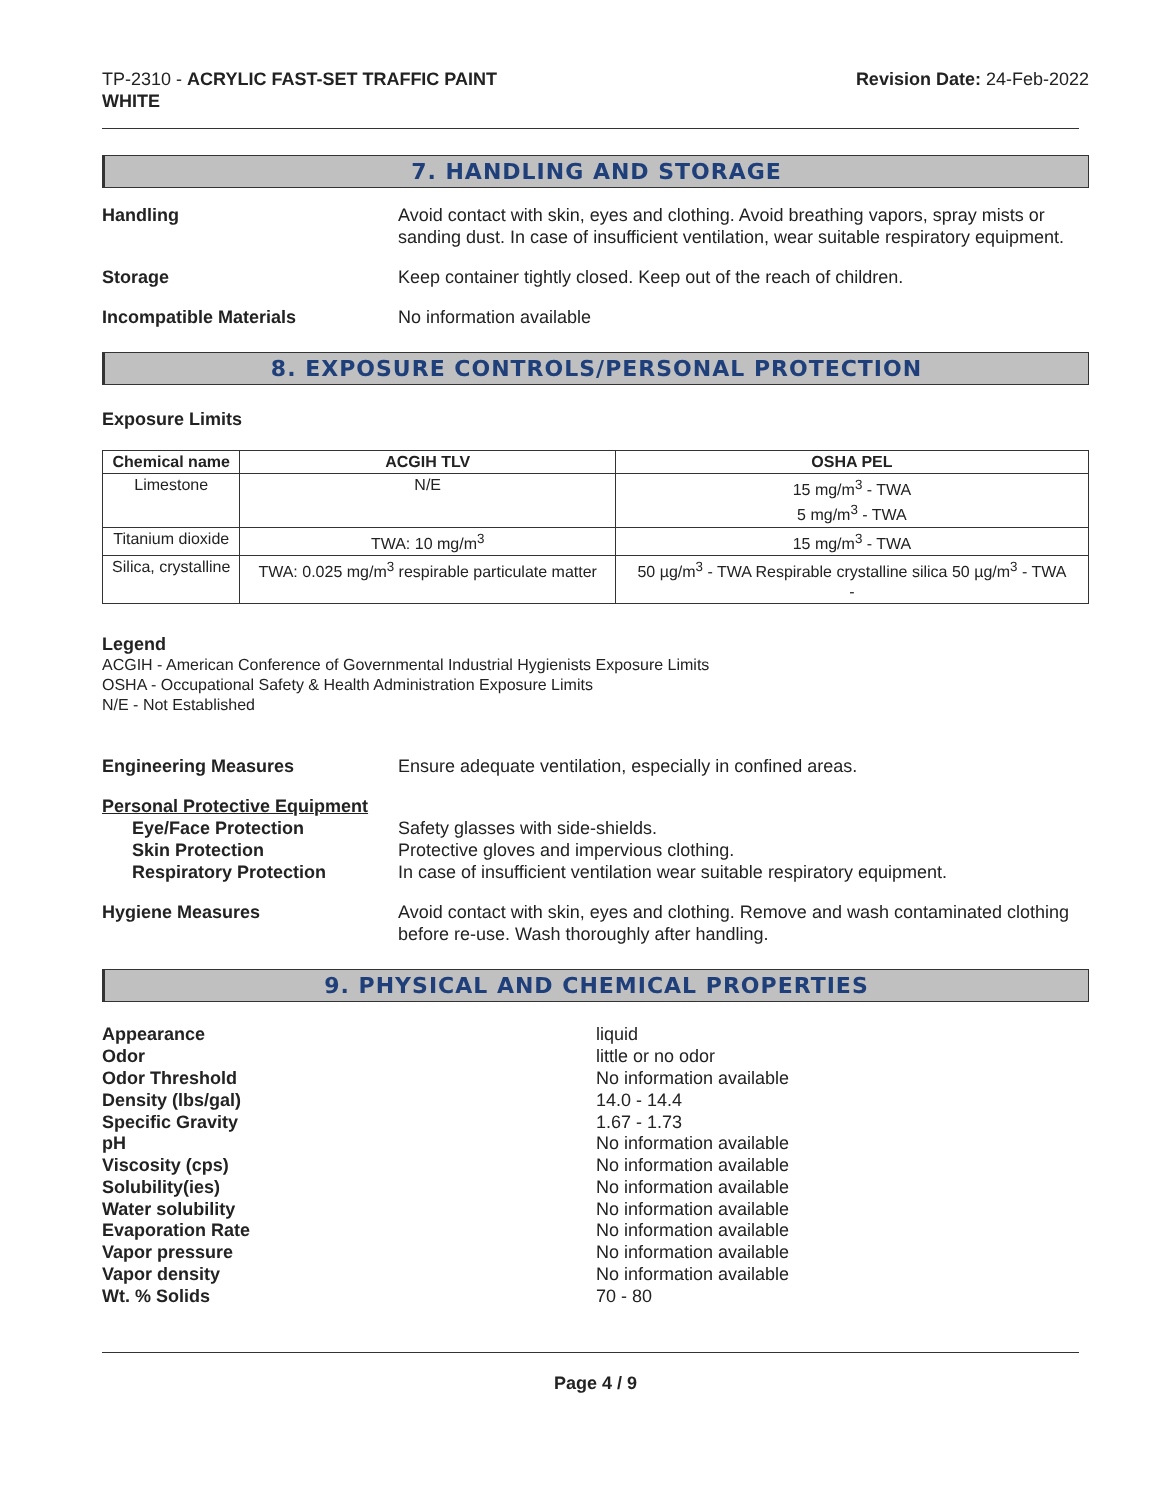TP-2310 - ACRYLIC FAST-SET TRAFFIC PAINT
WHITE
Revision Date: 24-Feb-2022
7. HANDLING AND STORAGE
Handling Avoid contact with skin, eyes and clothing. Avoid breathing vapors, spray mists or sanding dust. In case of insufficient ventilation, wear suitable respiratory equipment.
Storage Keep container tightly closed. Keep out of the reach of children.
Incompatible Materials No information available
8. EXPOSURE CONTROLS/PERSONAL PROTECTION
Exposure Limits
| Chemical name | ACGIH TLV | OSHA PEL |
| --- | --- | --- |
| Limestone | N/E | 15 mg/m<sup>3</sup> - TWA 5 mg/m<sup>3</sup> - TWA |
| Titanium dioxide | TWA: 10 mg/m<sup>3</sup> | 15 mg/m<sup>3</sup> - TWA |
| Silica, crystalline | TWA: 0.025 mg/m<sup>3</sup> respirable particulate matter | 50 µg/m<sup>3</sup> - TWA Respirable crystalline silica 50 µg/m<sup>3</sup> - TWA - |
Legend
ACGIH - American Conference of Governmental Industrial Hygienists Exposure Limits
OSHA - Occupational Safety & Health Administration Exposure Limits
N/E - Not Established
Engineering Measures Ensure adequate ventilation, especially in confined areas.
Personal Protective Equipment
Eye/Face Protection
Skin Protection
Respiratory Protection
Safety glasses with side-shields.
Protective gloves and impervious clothing.
In case of insufficient ventilation wear suitable respiratory equipment.
Hygiene Measures Avoid contact with skin, eyes and clothing. Remove and wash contaminated clothing before re-use. Wash thoroughly after handling.
9. PHYSICAL AND CHEMICAL PROPERTIES
Appearance
Odor
Odor Threshold
Density (lbs/gal)
Specific Gravity
pH
Viscosity (cps)
Solubility(ies)
Water solubility
Evaporation Rate
Vapor pressure
Vapor density
Wt. % Solids
liquid
little or no odor
No information available
14.0 - 14.4
1.67 - 1.73
No information available
No information available
No information available
No information available
No information available
No information available
No information available
70 - 80
Page 4 / 9